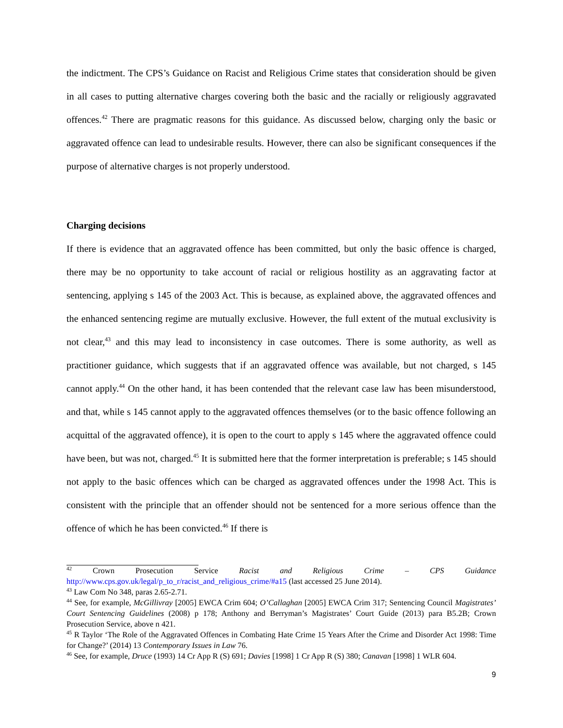the indictment. The CPS’s Guidance on Racist and Religious Crime states that consideration should be given in all cases to putting alternative charges covering both the basic and the racially or religiously aggravated offences.<sup>42</sup> There are pragmatic reasons for this guidance. As discussed below, charging only the basic or aggravated offence can lead to undesirable results. However, there can also be significant consequences if the purpose of alternative charges is not properly understood.
Charging decisions
If there is evidence that an aggravated offence has been committed, but only the basic offence is charged, there may be no opportunity to take account of racial or religious hostility as an aggravating factor at sentencing, applying s 145 of the 2003 Act. This is because, as explained above, the aggravated offences and the enhanced sentencing regime are mutually exclusive. However, the full extent of the mutual exclusivity is not clear,<sup>43</sup> and this may lead to inconsistency in case outcomes. There is some authority, as well as practitioner guidance, which suggests that if an aggravated offence was available, but not charged, s 145 cannot apply.<sup>44</sup> On the other hand, it has been contended that the relevant case law has been misunderstood, and that, while s 145 cannot apply to the aggravated offences themselves (or to the basic offence following an acquittal of the aggravated offence), it is open to the court to apply s 145 where the aggravated offence could have been, but was not, charged.<sup>45</sup> It is submitted here that the former interpretation is preferable; s 145 should not apply to the basic offences which can be charged as aggravated offences under the 1998 Act. This is consistent with the principle that an offender should not be sentenced for a more serious offence than the offence of which he has been convicted.<sup>46</sup> If there is
<sup>42</sup> Crown Prosecution Service Racist and Religious Crime – CPS Guidance http://www.cps.gov.uk/legal/p_to_r/racist_and_religious_crime/#a15 (last accessed 25 June 2014).
<sup>43</sup> Law Com No 348, paras 2.65-2.71.
<sup>44</sup> See, for example, McGillivray [2005] EWCA Crim 604; O’Callaghan [2005] EWCA Crim 317; Sentencing Council Magistrates’ Court Sentencing Guidelines (2008) p 178; Anthony and Berryman’s Magistrates’ Court Guide (2013) para B5.2B; Crown Prosecution Service, above n 421.
<sup>45</sup> R Taylor ‘The Role of the Aggravated Offences in Combating Hate Crime 15 Years After the Crime and Disorder Act 1998: Time for Change?’ (2014) 13 Contemporary Issues in Law 76.
<sup>46</sup> See, for example, Druce (1993) 14 Cr App R (S) 691; Davies [1998] 1 Cr App R (S) 380; Canavan [1998] 1 WLR 604.
9